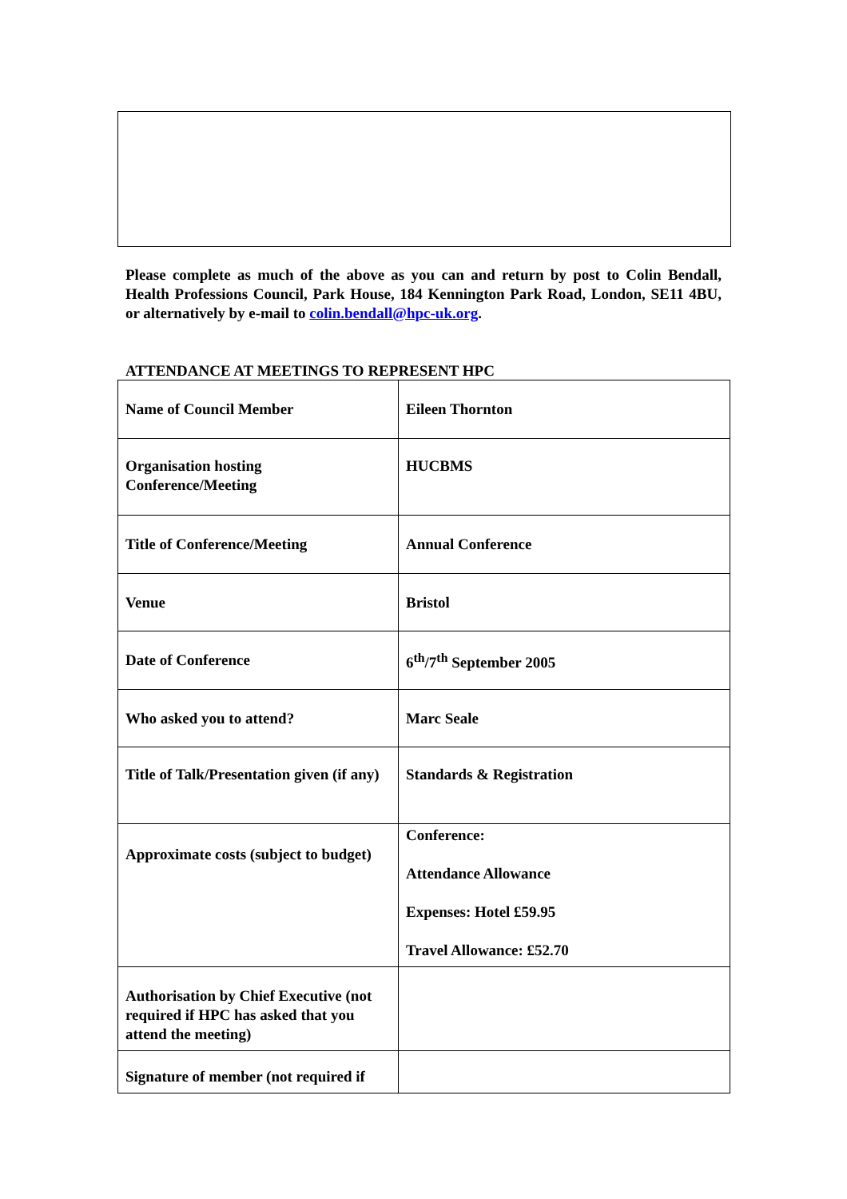Please complete as much of the above as you can and return by post to Colin Bendall, Health Professions Council, Park House, 184 Kennington Park Road, London, SE11 4BU, or alternatively by e-mail to colin.bendall@hpc-uk.org.
ATTENDANCE AT MEETINGS TO REPRESENT HPC
| Name of Council Member | Eileen Thornton |
| Organisation hosting Conference/Meeting | HUCBMS |
| Title of Conference/Meeting | Annual Conference |
| Venue | Bristol |
| Date of Conference | 6<sup>th</sup>/7<sup>th</sup> September 2005 |
| Who asked you to attend? | Marc Seale |
| Title of Talk/Presentation given (if any) | Standards & Registration |
| Approximate costs (subject to budget) | Conference: Attendance Allowance Expenses: Hotel £59.95 Travel Allowance: £52.70 |
| Authorisation by Chief Executive (not required if HPC has asked that you attend the meeting) | |
| Signature of member (not required if | |